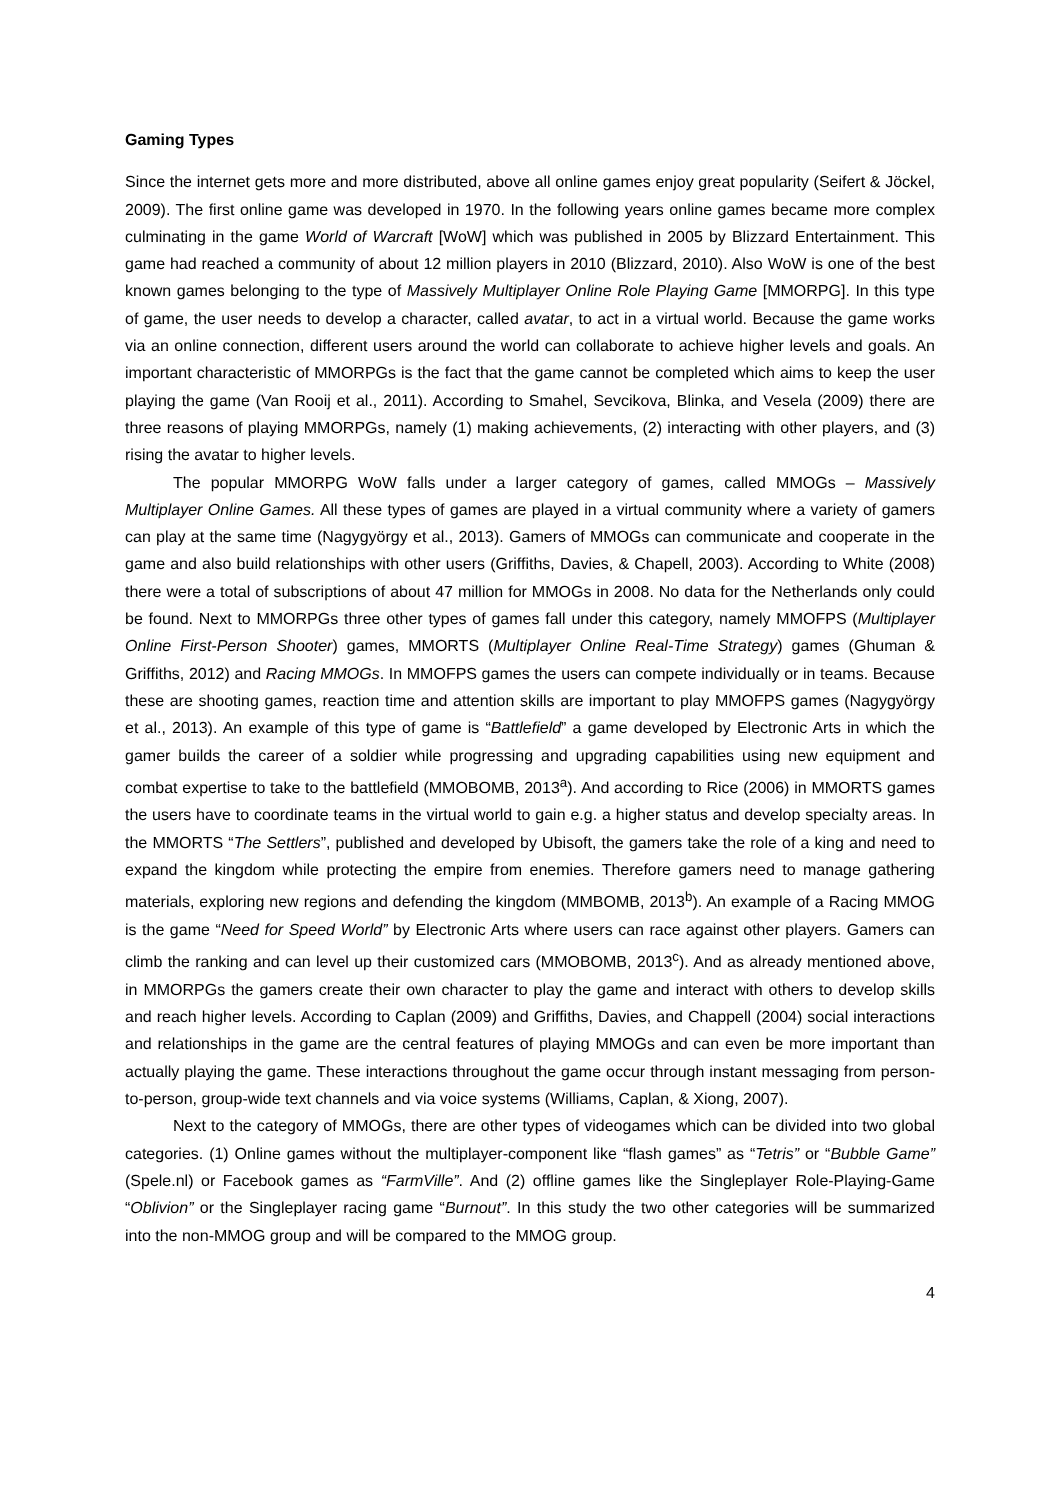Gaming Types
Since the internet gets more and more distributed, above all online games enjoy great popularity (Seifert & Jöckel, 2009). The first online game was developed in 1970. In the following years online games became more complex culminating in the game World of Warcraft [WoW] which was published in 2005 by Blizzard Entertainment. This game had reached a community of about 12 million players in 2010 (Blizzard, 2010). Also WoW is one of the best known games belonging to the type of Massively Multiplayer Online Role Playing Game [MMORPG]. In this type of game, the user needs to develop a character, called avatar, to act in a virtual world. Because the game works via an online connection, different users around the world can collaborate to achieve higher levels and goals. An important characteristic of MMORPGs is the fact that the game cannot be completed which aims to keep the user playing the game (Van Rooij et al., 2011). According to Smahel, Sevcikova, Blinka, and Vesela (2009) there are three reasons of playing MMORPGs, namely (1) making achievements, (2) interacting with other players, and (3) rising the avatar to higher levels.
The popular MMORPG WoW falls under a larger category of games, called MMOGs – Massively Multiplayer Online Games. All these types of games are played in a virtual community where a variety of gamers can play at the same time (Nagygyörgy et al., 2013). Gamers of MMOGs can communicate and cooperate in the game and also build relationships with other users (Griffiths, Davies, & Chapell, 2003). According to White (2008) there were a total of subscriptions of about 47 million for MMOGs in 2008. No data for the Netherlands only could be found. Next to MMORPGs three other types of games fall under this category, namely MMOFPS (Multiplayer Online First-Person Shooter) games, MMORTS (Multiplayer Online Real-Time Strategy) games (Ghuman & Griffiths, 2012) and Racing MMOGs. In MMOFPS games the users can compete individually or in teams. Because these are shooting games, reaction time and attention skills are important to play MMOFPS games (Nagygyörgy et al., 2013). An example of this type of game is “Battlefield” a game developed by Electronic Arts in which the gamer builds the career of a soldier while progressing and upgrading capabilities using new equipment and combat expertise to take to the battlefield (MMOBOMB, 2013<sup>a</sup>). And according to Rice (2006) in MMORTS games the users have to coordinate teams in the virtual world to gain e.g. a higher status and develop specialty areas. In the MMORTS “The Settlers”, published and developed by Ubisoft, the gamers take the role of a king and need to expand the kingdom while protecting the empire from enemies. Therefore gamers need to manage gathering materials, exploring new regions and defending the kingdom (MMBOMB, 2013<sup>b</sup>). An example of a Racing MMOG is the game “Need for Speed World” by Electronic Arts where users can race against other players. Gamers can climb the ranking and can level up their customized cars (MMOBOMB, 2013<sup>c</sup>). And as already mentioned above, in MMORPGs the gamers create their own character to play the game and interact with others to develop skills and reach higher levels. According to Caplan (2009) and Griffiths, Davies, and Chappell (2004) social interactions and relationships in the game are the central features of playing MMOGs and can even be more important than actually playing the game. These interactions throughout the game occur through instant messaging from person-to-person, group-wide text channels and via voice systems (Williams, Caplan, & Xiong, 2007).
Next to the category of MMOGs, there are other types of videogames which can be divided into two global categories. (1) Online games without the multiplayer-component like “flash games” as “Tetris” or “Bubble Game” (Spele.nl) or Facebook games as “FarmVille”. And (2) offline games like the Singleplayer Role-Playing-Game “Oblivion” or the Singleplayer racing game “Burnout”. In this study the two other categories will be summarized into the non-MMOG group and will be compared to the MMOG group.
4